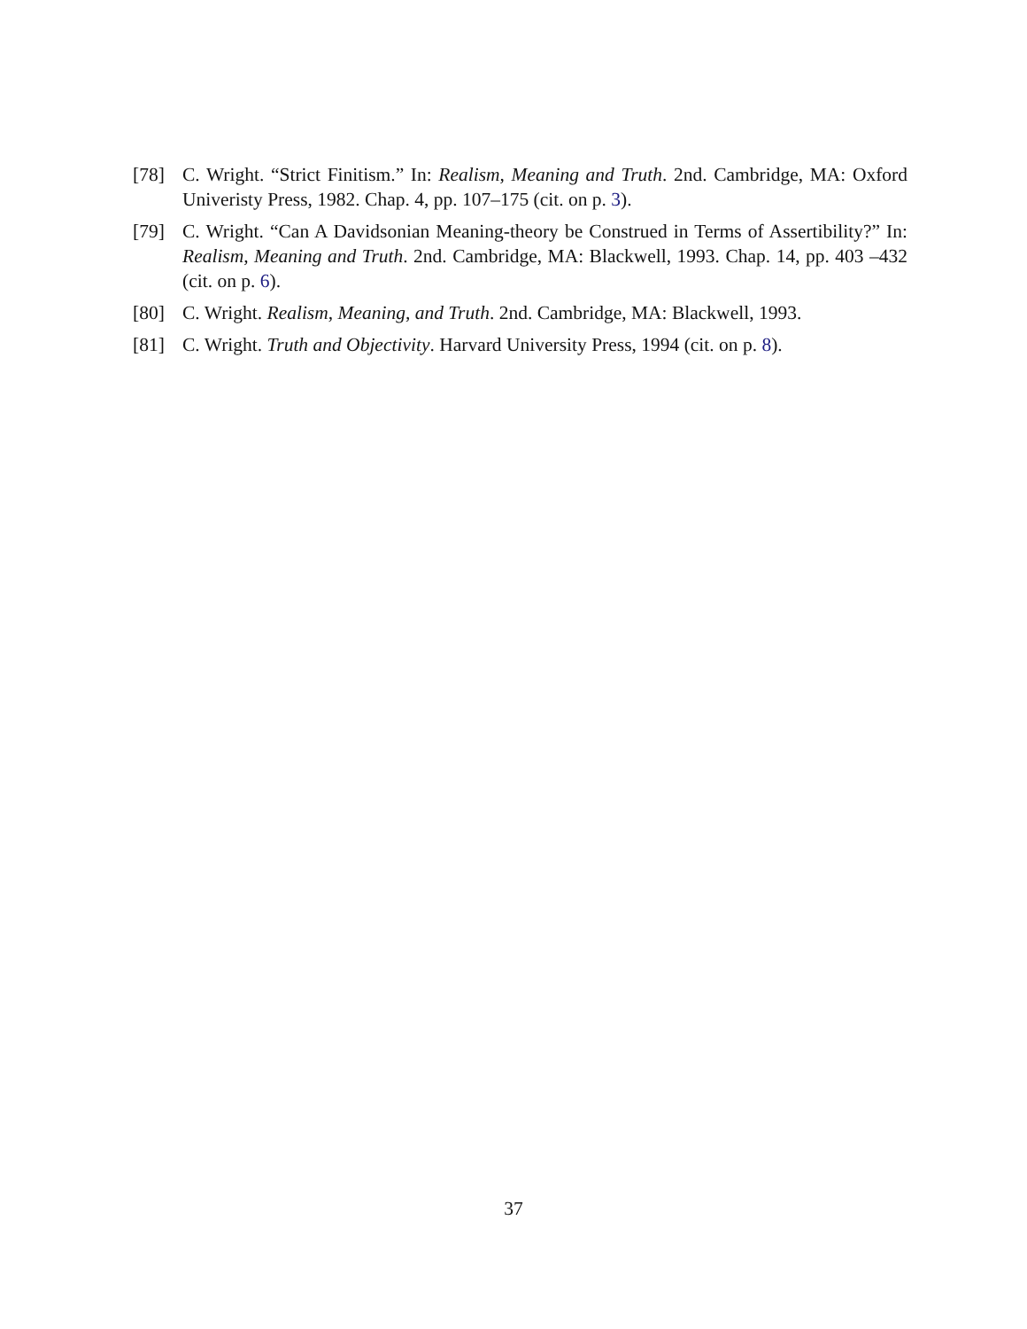[78] C. Wright. “Strict Finitism.” In: Realism, Meaning and Truth. 2nd. Cambridge, MA: Oxford Univeristy Press, 1982. Chap. 4, pp. 107–175 (cit. on p. 3).
[79] C. Wright. “Can A Davidsonian Meaning-theory be Construed in Terms of Assertibility?” In: Realism, Meaning and Truth. 2nd. Cambridge, MA: Blackwell, 1993. Chap. 14, pp. 403 –432 (cit. on p. 6).
[80] C. Wright. Realism, Meaning, and Truth. 2nd. Cambridge, MA: Blackwell, 1993.
[81] C. Wright. Truth and Objectivity. Harvard University Press, 1994 (cit. on p. 8).
37